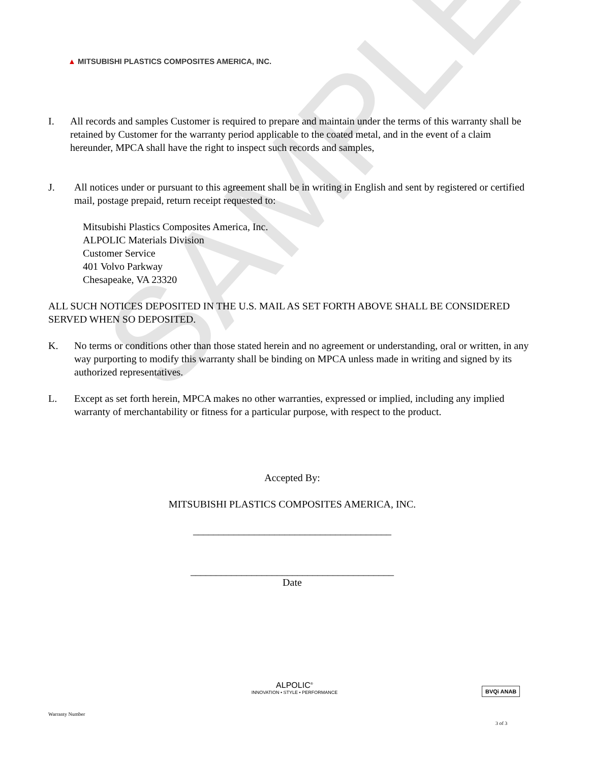SAMPLE
▲ MITSUBISHI PLASTICS COMPOSITES AMERICA, INC.
I. All records and samples Customer is required to prepare and maintain under the terms of this warranty shall be retained by Customer for the warranty period applicable to the coated metal, and in the event of a claim hereunder, MPCA shall have the right to inspect such records and samples,
J. All notices under or pursuant to this agreement shall be in writing in English and sent by registered or certified mail, postage prepaid, return receipt requested to:
Mitsubishi Plastics Composites America, Inc.
ALPOLIC Materials Division
Customer Service
401 Volvo Parkway
Chesapeake, VA 23320
ALL SUCH NOTICES DEPOSITED IN THE U.S. MAIL AS SET FORTH ABOVE SHALL BE CONSIDERED SERVED WHEN SO DEPOSITED.
K. No terms or conditions other than those stated herein and no agreement or understanding, oral or written, in any way purporting to modify this warranty shall be binding on MPCA unless made in writing and signed by its authorized representatives.
L. Except as set forth herein, MPCA makes no other warranties, expressed or implied, including any implied warranty of merchantability or fitness for a particular purpose, with respect to the product.
Accepted By:
MITSUBISHI PLASTICS COMPOSITES AMERICA, INC.
_______________________________________
________________________________________
Date
ALPOLIC<sup>®</sup>
INNOVATION • STYLE • PERFORMANCE
BVQi ANAB
Warranty Number
3 of 3